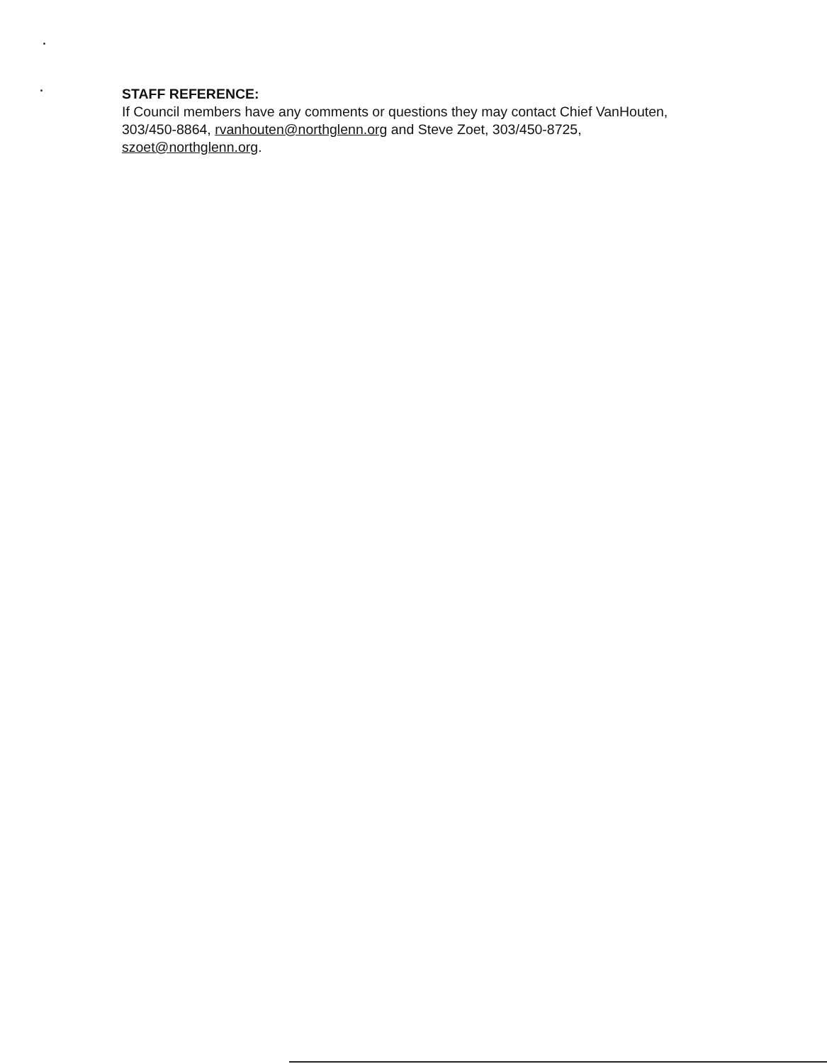STAFF REFERENCE:
If Council members have any comments or questions they may contact Chief VanHouten, 303/450-8864, rvanhouten@northglenn.org and Steve Zoet, 303/450-8725, szoet@northglenn.org.